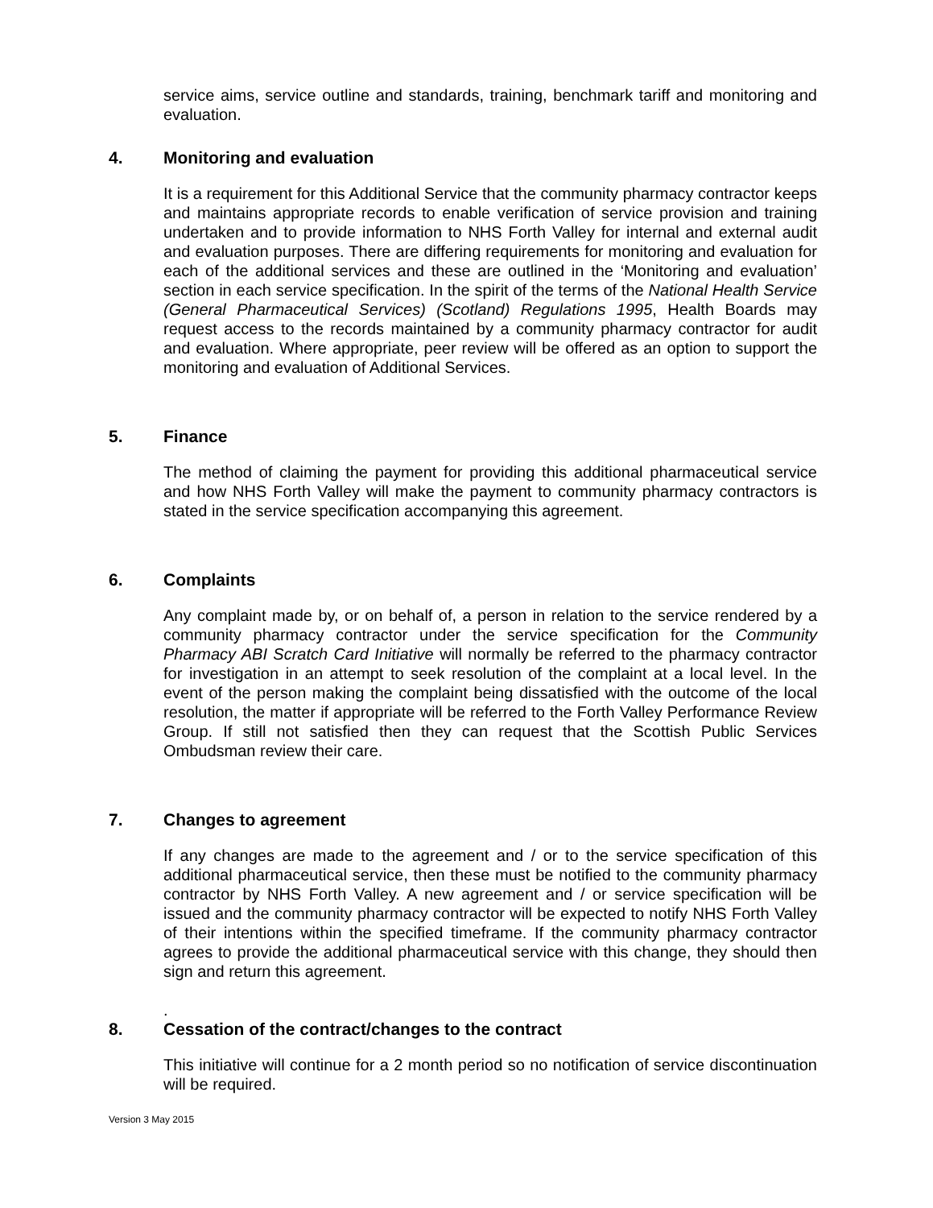service aims, service outline and standards, training, benchmark tariff and monitoring and evaluation.
4. Monitoring and evaluation
It is a requirement for this Additional Service that the community pharmacy contractor keeps and maintains appropriate records to enable verification of service provision and training undertaken and to provide information to NHS Forth Valley for internal and external audit and evaluation purposes. There are differing requirements for monitoring and evaluation for each of the additional services and these are outlined in the ‘Monitoring and evaluation’ section in each service specification. In the spirit of the terms of the National Health Service (General Pharmaceutical Services) (Scotland) Regulations 1995, Health Boards may request access to the records maintained by a community pharmacy contractor for audit and evaluation. Where appropriate, peer review will be offered as an option to support the monitoring and evaluation of Additional Services.
5. Finance
The method of claiming the payment for providing this additional pharmaceutical service and how NHS Forth Valley will make the payment to community pharmacy contractors is stated in the service specification accompanying this agreement.
6. Complaints
Any complaint made by, or on behalf of, a person in relation to the service rendered by a community pharmacy contractor under the service specification for the Community Pharmacy ABI Scratch Card Initiative will normally be referred to the pharmacy contractor for investigation in an attempt to seek resolution of the complaint at a local level. In the event of the person making the complaint being dissatisfied with the outcome of the local resolution, the matter if appropriate will be referred to the Forth Valley Performance Review Group. If still not satisfied then they can request that the Scottish Public Services Ombudsman review their care.
7. Changes to agreement
If any changes are made to the agreement and / or to the service specification of this additional pharmaceutical service, then these must be notified to the community pharmacy contractor by NHS Forth Valley. A new agreement and / or service specification will be issued and the community pharmacy contractor will be expected to notify NHS Forth Valley of their intentions within the specified timeframe. If the community pharmacy contractor agrees to provide the additional pharmaceutical service with this change, they should then sign and return this agreement.
.
8. Cessation of the contract/changes to the contract
This initiative will continue for a 2 month period so no notification of service discontinuation will be required.
Version 3 May 2015